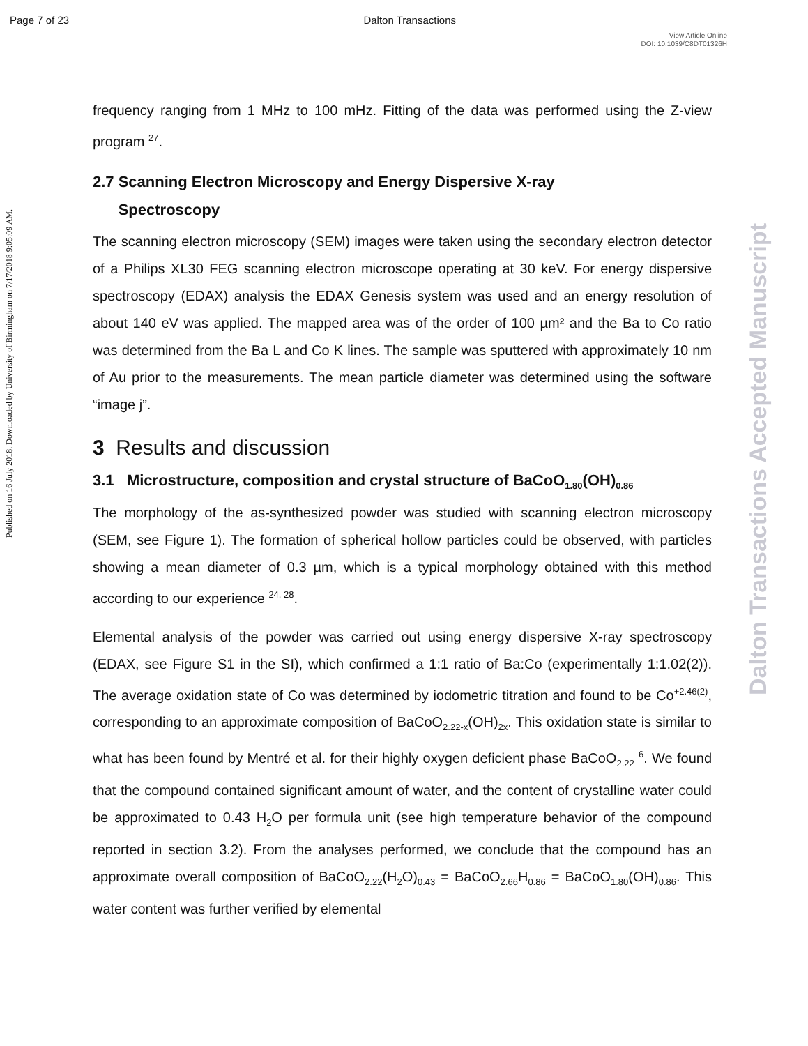Page 7 of 23 Dalton Transactions
View Article Online
DOI: 10.1039/C8DT01326H
Published on 16 July 2018. Downloaded by University of Birmingham on 7/17/2018 9:05:09 AM.
Dalton Transactions Accepted Manuscript
frequency ranging from 1 MHz to 100 mHz. Fitting of the data was performed using the Z-view program <sup>27</sup>.
2.7 Scanning Electron Microscopy and Energy Dispersive X-ray
Spectroscopy
The scanning electron microscopy (SEM) images were taken using the secondary electron detector of a Philips XL30 FEG scanning electron microscope operating at 30 keV. For energy dispersive spectroscopy (EDAX) analysis the EDAX Genesis system was used and an energy resolution of about 140 eV was applied. The mapped area was of the order of 100 µm² and the Ba to Co ratio was determined from the Ba L and Co K lines. The sample was sputtered with approximately 10 nm of Au prior to the measurements. The mean particle diameter was determined using the software “image j”.
3 Results and discussion
3.1 Microstructure, composition and crystal structure of BaCoO<sub>1.80</sub>(OH)<sub>0.86</sub>
The morphology of the as-synthesized powder was studied with scanning electron microscopy (SEM, see Figure 1). The formation of spherical hollow particles could be observed, with particles showing a mean diameter of 0.3 µm, which is a typical morphology obtained with this method according to our experience <sup>24, 28</sup>.
Elemental analysis of the powder was carried out using energy dispersive X-ray spectroscopy (EDAX, see Figure S1 in the SI), which confirmed a 1:1 ratio of Ba:Co (experimentally 1:1.02(2)). The average oxidation state of Co was determined by iodometric titration and found to be Co<sup>+2.46(2)</sup>, corresponding to an approximate composition of BaCoO<sub>2.22-x</sub>(OH)<sub>2x</sub>. This oxidation state is similar to what has been found by Mentré et al. for their highly oxygen deficient phase BaCoO<sub>2.22</sub> <sup>6</sup>. We found that the compound contained significant amount of water, and the content of crystalline water could be approximated to 0.43 H<sub>2</sub>O per formula unit (see high temperature behavior of the compound reported in section 3.2). From the analyses performed, we conclude that the compound has an approximate overall composition of BaCoO<sub>2.22</sub>(H<sub>2</sub>O)<sub>0.43</sub> = BaCoO<sub>2.66</sub>H<sub>0.86</sub> = BaCoO<sub>1.80</sub>(OH)<sub>0.86</sub>. This water content was further verified by elemental